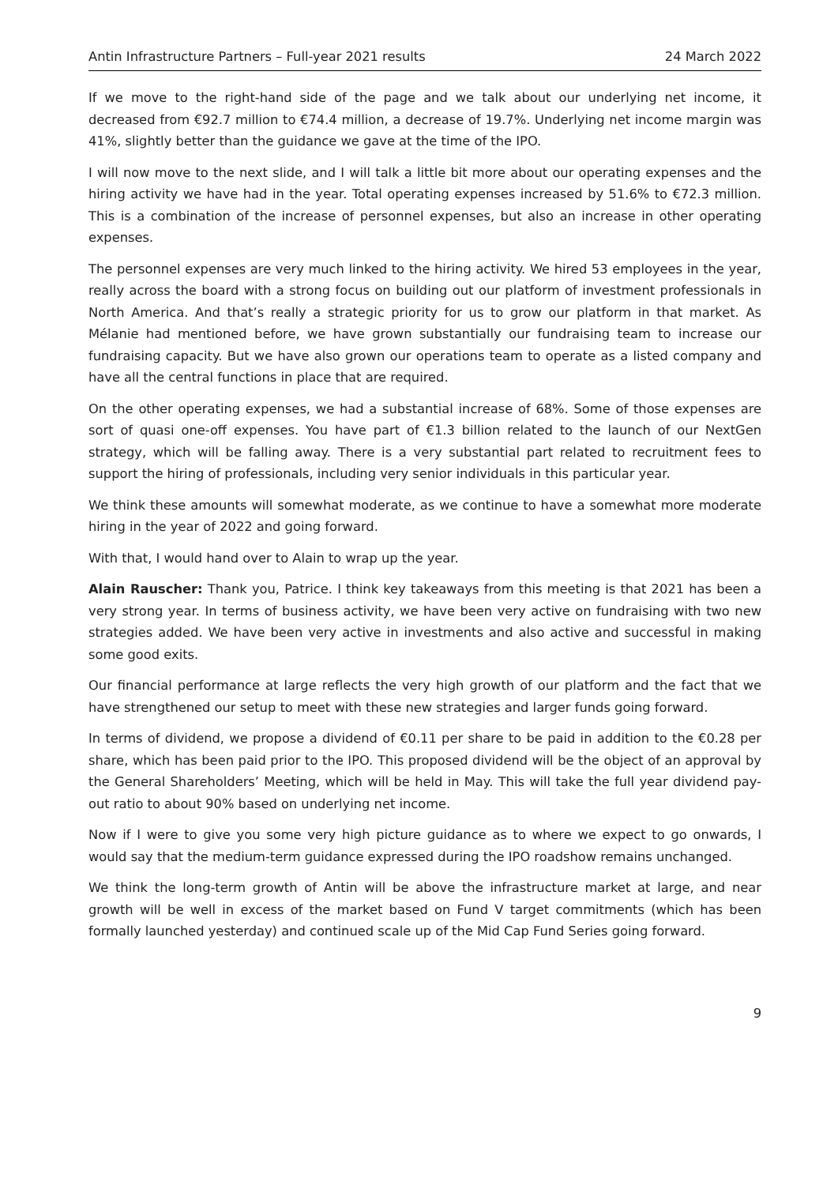Antin Infrastructure Partners – Full-year 2021 results 24 March 2022
If we move to the right-hand side of the page and we talk about our underlying net income, it decreased from €92.7 million to €74.4 million, a decrease of 19.7%. Underlying net income margin was 41%, slightly better than the guidance we gave at the time of the IPO.
I will now move to the next slide, and I will talk a little bit more about our operating expenses and the hiring activity we have had in the year. Total operating expenses increased by 51.6% to €72.3 million. This is a combination of the increase of personnel expenses, but also an increase in other operating expenses.
The personnel expenses are very much linked to the hiring activity. We hired 53 employees in the year, really across the board with a strong focus on building out our platform of investment professionals in North America. And that’s really a strategic priority for us to grow our platform in that market. As Mélanie had mentioned before, we have grown substantially our fundraising team to increase our fundraising capacity. But we have also grown our operations team to operate as a listed company and have all the central functions in place that are required.
On the other operating expenses, we had a substantial increase of 68%. Some of those expenses are sort of quasi one-off expenses. You have part of €1.3 billion related to the launch of our NextGen strategy, which will be falling away. There is a very substantial part related to recruitment fees to support the hiring of professionals, including very senior individuals in this particular year.
We think these amounts will somewhat moderate, as we continue to have a somewhat more moderate hiring in the year of 2022 and going forward.
With that, I would hand over to Alain to wrap up the year.
Alain Rauscher: Thank you, Patrice. I think key takeaways from this meeting is that 2021 has been a very strong year. In terms of business activity, we have been very active on fundraising with two new strategies added. We have been very active in investments and also active and successful in making some good exits.
Our financial performance at large reflects the very high growth of our platform and the fact that we have strengthened our setup to meet with these new strategies and larger funds going forward.
In terms of dividend, we propose a dividend of €0.11 per share to be paid in addition to the €0.28 per share, which has been paid prior to the IPO. This proposed dividend will be the object of an approval by the General Shareholders’ Meeting, which will be held in May. This will take the full year dividend pay-out ratio to about 90% based on underlying net income.
Now if I were to give you some very high picture guidance as to where we expect to go onwards, I would say that the medium-term guidance expressed during the IPO roadshow remains unchanged.
We think the long-term growth of Antin will be above the infrastructure market at large, and near growth will be well in excess of the market based on Fund V target commitments (which has been formally launched yesterday) and continued scale up of the Mid Cap Fund Series going forward.
9